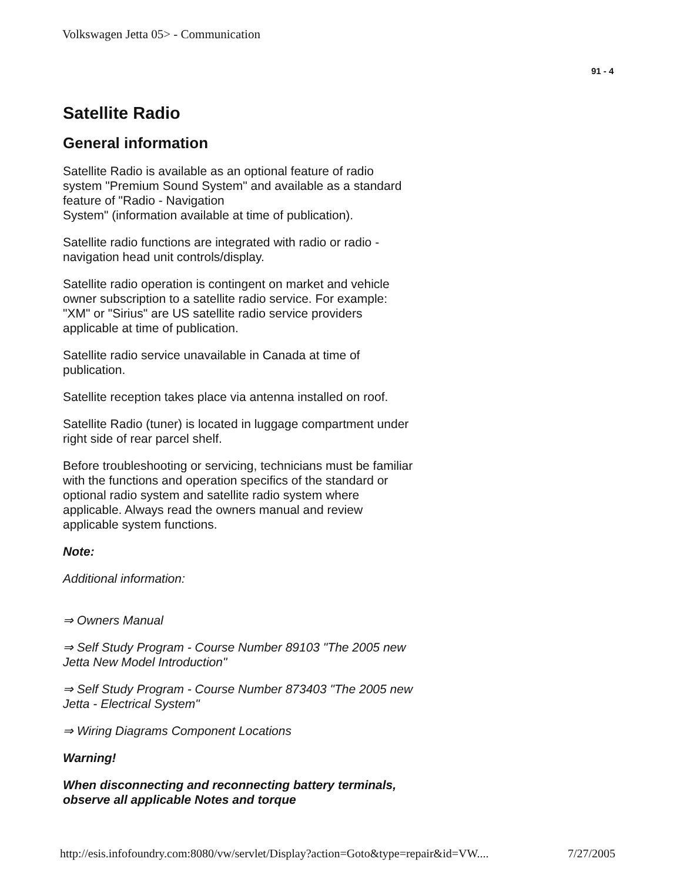Volkswagen Jetta 05> - Communication
91 - 4
Satellite Radio
General information
Satellite Radio is available as an optional feature of radio system "Premium Sound System" and available as a standard feature of "Radio - Navigation
System" (information available at time of publication).
Satellite radio functions are integrated with radio or radio - navigation head unit controls/display.
Satellite radio operation is contingent on market and vehicle owner subscription to a satellite radio service. For example: "XM" or "Sirius" are US satellite radio service providers applicable at time of publication.
Satellite radio service unavailable in Canada at time of publication.
Satellite reception takes place via antenna installed on roof.
Satellite Radio (tuner) is located in luggage compartment under right side of rear parcel shelf.
Before troubleshooting or servicing, technicians must be familiar with the functions and operation specifics of the standard or optional radio system and satellite radio system where applicable. Always read the owners manual and review applicable system functions.
Note:
Additional information:
⇒ Owners Manual
⇒ Self Study Program - Course Number 89103 "The 2005 new Jetta New Model Introduction"
⇒ Self Study Program - Course Number 873403 "The 2005 new Jetta - Electrical System"
⇒ Wiring Diagrams Component Locations
Warning!
When disconnecting and reconnecting battery terminals, observe all applicable Notes and torque
http://esis.infofoundry.com:8080/vw/servlet/Display?action=Goto&type=repair&id=VW.... 7/27/2005